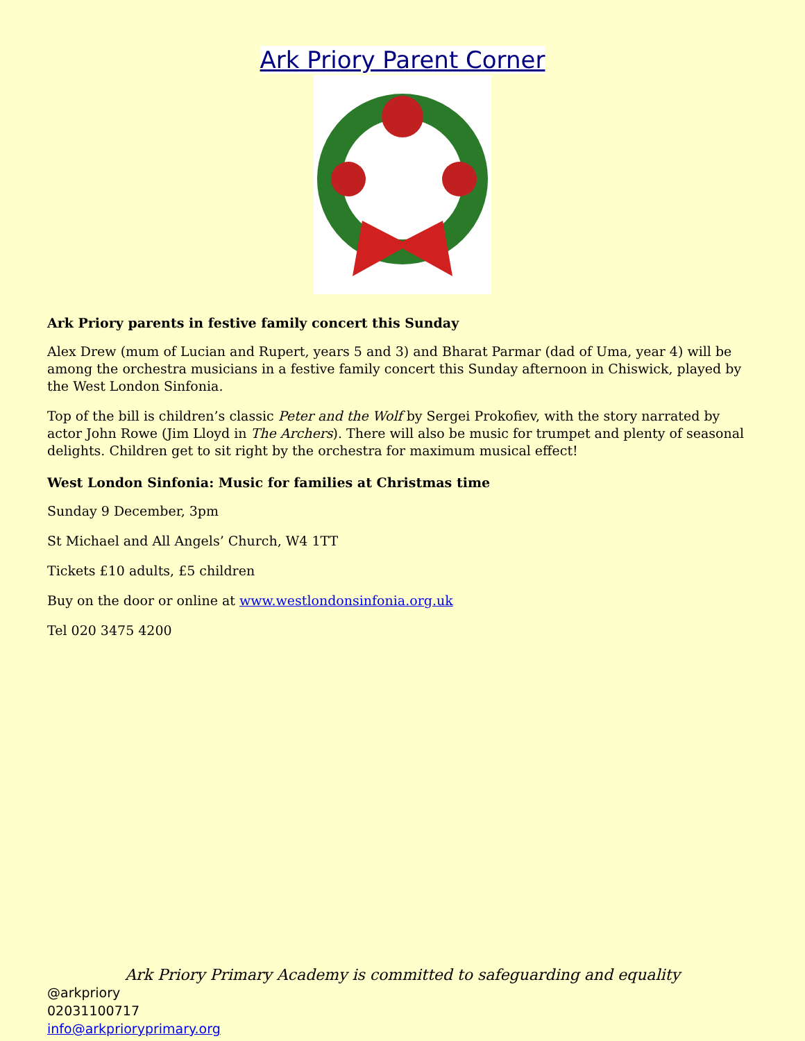Ark Priory Parent Corner
Ark Priory parents in festive family concert this Sunday
Alex Drew (mum of Lucian and Rupert, years 5 and 3) and Bharat Parmar (dad of Uma, year 4) will be among the orchestra musicians in a festive family concert this Sunday afternoon in Chiswick, played by the West London Sinfonia.
Top of the bill is children’s classic Peter and the Wolf by Sergei Prokofiev, with the story narrated by actor John Rowe (Jim Lloyd in The Archers). There will also be music for trumpet and plenty of seasonal delights. Children get to sit right by the orchestra for maximum musical effect!
West London Sinfonia: Music for families at Christmas time
Sunday 9 December, 3pm
St Michael and All Angels’ Church, W4 1TT
Tickets £10 adults, £5 children
Buy on the door or online at www.westlondonsinfonia.org.uk
Tel 020 3475 4200
Ark Priory Primary Academy is committed to safeguarding and equality
@arkpriory
02031100717
info@arkprioryprimary.org